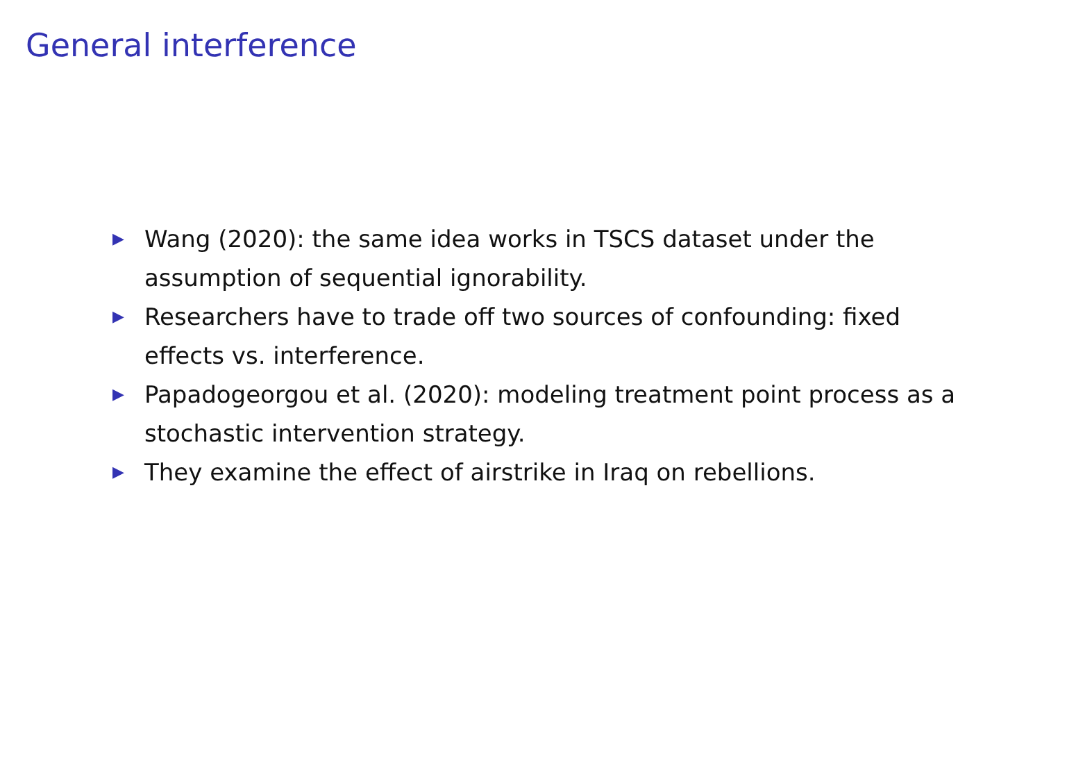General interference
▶ Wang (2020): the same idea works in TSCS dataset under the assumption of sequential ignorability.
▶ Researchers have to trade off two sources of confounding: fixed effects vs. interference.
▶ Papadogeorgou et al. (2020): modeling treatment point process as a stochastic intervention strategy.
▶ They examine the effect of airstrike in Iraq on rebellions.